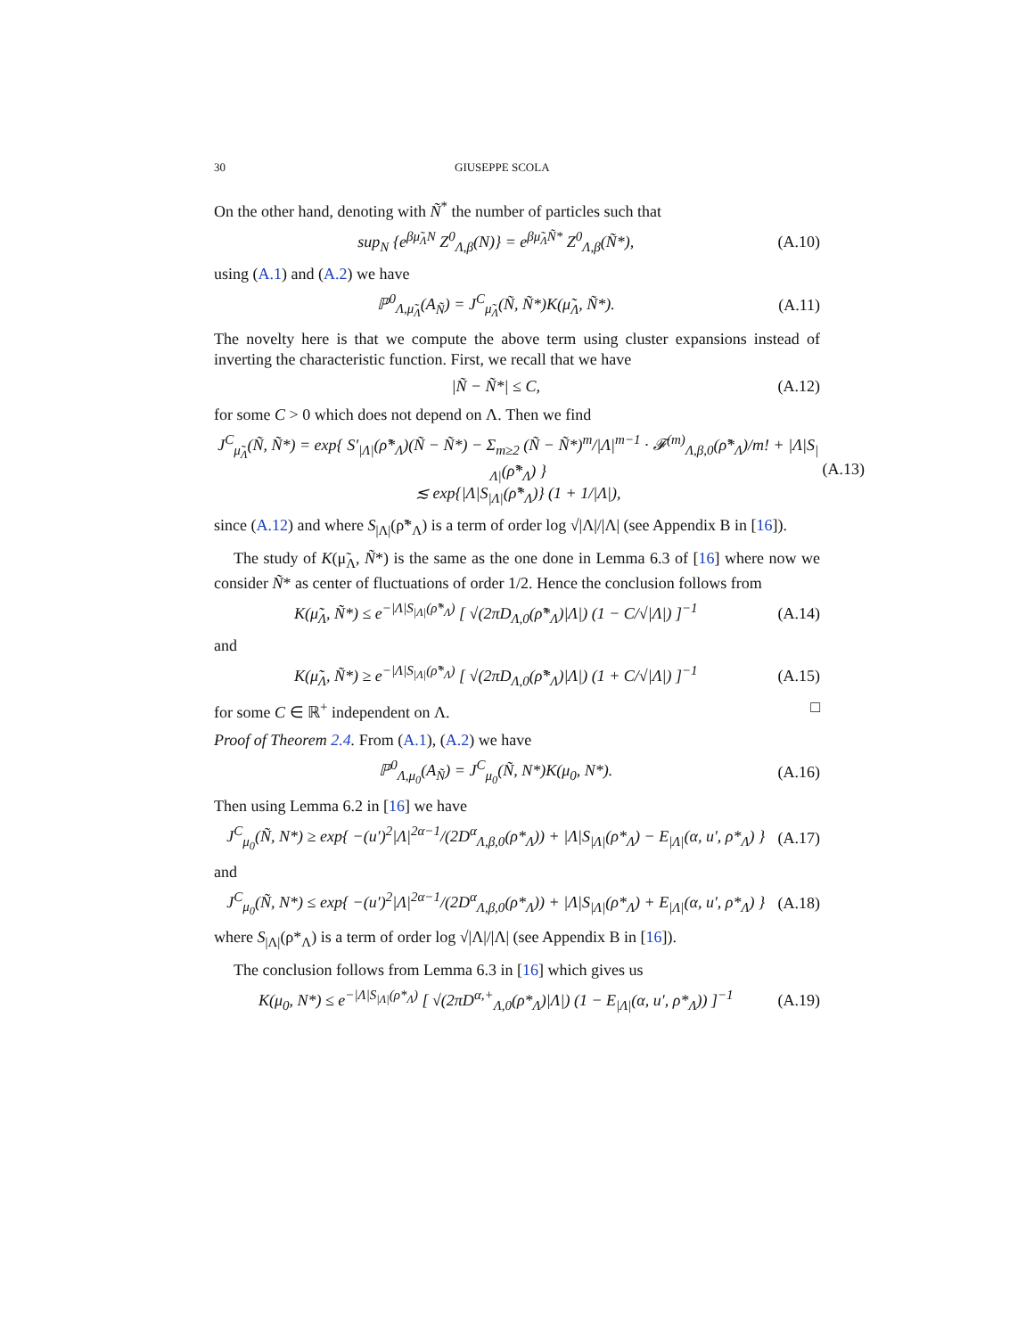30 GIUSEPPE SCOLA
On the other hand, denoting with Ñ<sup>*</sup> the number of particles such that
sup<sub>N</sub> {e<sup>βμ̃<sub>Λ</sub>N</sup> Z<sup>0</sup><sub>Λ,β</sub>(N)} = e<sup>βμ̃<sub>Λ</sub>Ñ*</sup> Z<sup>0</sup><sub>Λ,β</sub>(Ñ*), (A.10)
using (A.1) and (A.2) we have
ℙ<sup>0</sup><sub>Λ,μ̃<sub>Λ</sub></sub>(A<sub>Ñ</sub>) = J<sup>C</sup><sub>μ̃<sub>Λ</sub></sub>(Ñ, Ñ*)K(μ̃<sub>Λ</sub>, Ñ*). (A.11)
The novelty here is that we compute the above term using cluster expansions instead of inverting the characteristic function. First, we recall that we have
|Ñ − Ñ*| ≤ C, (A.12)
for some C > 0 which does not depend on Λ. Then we find
J<sup>C</sup><sub>μ̃<sub>Λ</sub></sub>(Ñ, Ñ*) = exp{ S′<sub>|Λ|</sub>(ρ̃*<sub>Λ</sub>)(Ñ − Ñ*) − Σ<sub>m≥2</sub> (Ñ − Ñ*)<sup>m</sup>/|Λ|<sup>m−1</sup> · 𝓕<sup>(m)</sup><sub>Λ,β,0</sub>(ρ̃*<sub>Λ</sub>)/m! + |Λ|S<sub>|Λ|</sub>(ρ̃*<sub>Λ</sub>) }
≲ exp{|Λ|S<sub>|Λ|</sub>(ρ̃*<sub>Λ</sub>)} (1 + 1/|Λ|), (A.13)
since (A.12) and where S<sub>|Λ|</sub>(ρ̃*<sub>Λ</sub>) is a term of order log √|Λ|/|Λ| (see Appendix B in [16]).
The study of K(μ̃<sub>Λ</sub>, Ñ*) is the same as the one done in Lemma 6.3 of [16] where now we consider Ñ* as center of fluctuations of order 1/2. Hence the conclusion follows from
K(μ̃<sub>Λ</sub>, Ñ*) ≤ e<sup>−|Λ|S<sub>|Λ|</sub>(ρ̃*<sub>Λ</sub>)</sup> [ √(2πD<sub>Λ,0</sub>(ρ̃*<sub>Λ</sub>)|Λ|) (1 − C/√|Λ|) ]<sup>−1</sup> (A.14)
and
K(μ̃<sub>Λ</sub>, Ñ*) ≥ e<sup>−|Λ|S<sub>|Λ|</sub>(ρ̃*<sub>Λ</sub>)</sup> [ √(2πD<sub>Λ,0</sub>(ρ̃*<sub>Λ</sub>)|Λ|) (1 + C/√|Λ|) ]<sup>−1</sup> (A.15)
for some C ∈ ℝ<sup>+</sup> independent on Λ. □
Proof of Theorem 2.4. From (A.1), (A.2) we have
ℙ<sup>0</sup><sub>Λ,μ<sub>0</sub></sub>(A<sub>Ñ</sub>) = J<sup>C</sup><sub>μ<sub>0</sub></sub>(Ñ, N*)K(μ<sub>0</sub>, N*). (A.16)
Then using Lemma 6.2 in [16] we have
J<sup>C</sup><sub>μ<sub>0</sub></sub>(Ñ, N*) ≥ exp{ −(u′)<sup>2</sup>|Λ|<sup>2α−1</sup>/(2D<sup>α</sup><sub>Λ,β,0</sub>(ρ*<sub>Λ</sub>)) + |Λ|S<sub>|Λ|</sub>(ρ*<sub>Λ</sub>) − E<sub>|Λ|</sub>(α, u′, ρ*<sub>Λ</sub>) } (A.17)
and
J<sup>C</sup><sub>μ<sub>0</sub></sub>(Ñ, N*) ≤ exp{ −(u′)<sup>2</sup>|Λ|<sup>2α−1</sup>/(2D<sup>α</sup><sub>Λ,β,0</sub>(ρ*<sub>Λ</sub>)) + |Λ|S<sub>|Λ|</sub>(ρ*<sub>Λ</sub>) + E<sub>|Λ|</sub>(α, u′, ρ*<sub>Λ</sub>) } (A.18)
where S<sub>|Λ|</sub>(ρ*<sub>Λ</sub>) is a term of order log √|Λ|/|Λ| (see Appendix B in [16]).
The conclusion follows from Lemma 6.3 in [16] which gives us
K(μ<sub>0</sub>, N*) ≤ e<sup>−|Λ|S<sub>|Λ|</sub>(ρ*<sub>Λ</sub>)</sup> [ √(2πD<sup>α,+</sup><sub>Λ,0</sub>(ρ*<sub>Λ</sub>)|Λ|) (1 − E<sub>|Λ|</sub>(α, u′, ρ*<sub>Λ</sub>)) ]<sup>−1</sup> (A.19)